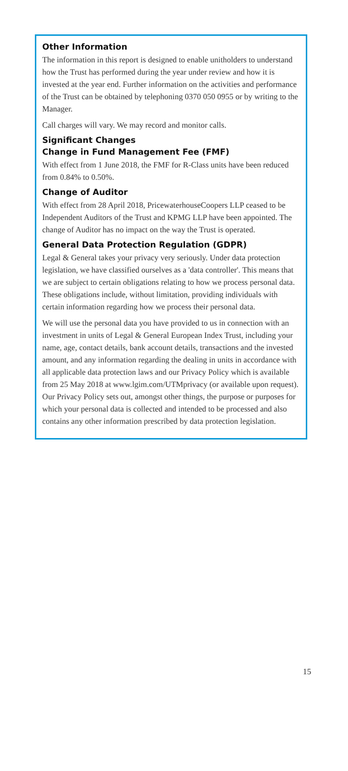Other Information
The information in this report is designed to enable unitholders to understand how the Trust has performed during the year under review and how it is invested at the year end. Further information on the activities and performance of the Trust can be obtained by telephoning 0370 050 0955 or by writing to the Manager.
Call charges will vary. We may record and monitor calls.
Significant Changes
Change in Fund Management Fee (FMF)
With effect from 1 June 2018, the FMF for R-Class units have been reduced from 0.84% to 0.50%.
Change of Auditor
With effect from 28 April 2018, PricewaterhouseCoopers LLP ceased to be Independent Auditors of the Trust and KPMG LLP have been appointed. The change of Auditor has no impact on the way the Trust is operated.
General Data Protection Regulation (GDPR)
Legal & General takes your privacy very seriously. Under data protection legislation, we have classified ourselves as a 'data controller'. This means that we are subject to certain obligations relating to how we process personal data. These obligations include, without limitation, providing individuals with certain information regarding how we process their personal data.
We will use the personal data you have provided to us in connection with an investment in units of Legal & General European Index Trust, including your name, age, contact details, bank account details, transactions and the invested amount, and any information regarding the dealing in units in accordance with all applicable data protection laws and our Privacy Policy which is available from 25 May 2018 at www.lgim.com/UTMprivacy (or available upon request). Our Privacy Policy sets out, amongst other things, the purpose or purposes for which your personal data is collected and intended to be processed and also contains any other information prescribed by data protection legislation.
15